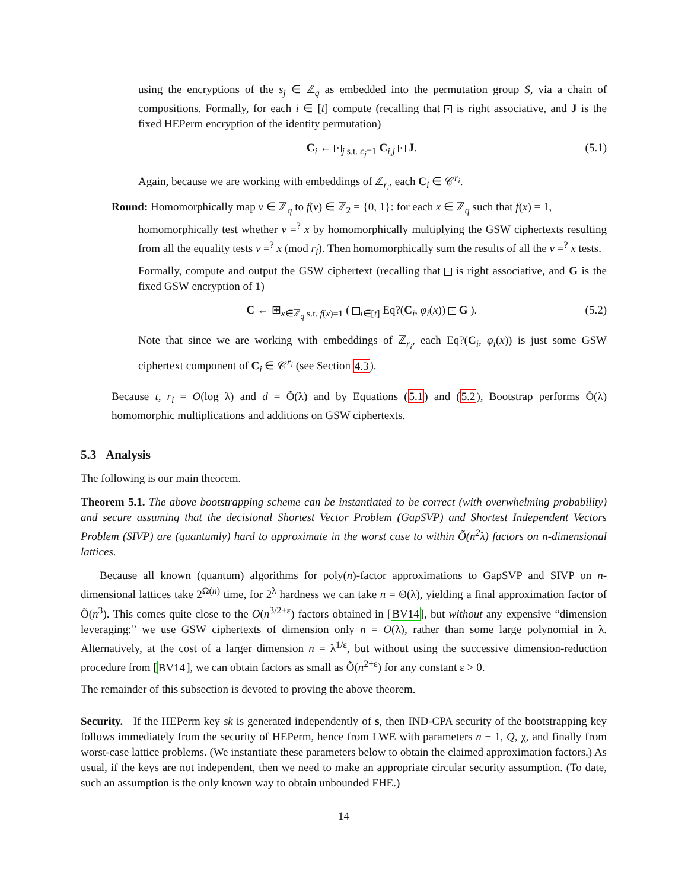using the encryptions of the s<sub>j</sub> ∈ ℤ<sub>q</sub> as embedded into the permutation group S, via a chain of compositions. Formally, for each i ∈ [t] compute (recalling that ∘ is right associative, and J is the fixed HEPerm encryption of the identity permutation)
C<sub>i</sub> ← ∘<sub>j s.t. c<sub>j</sub>=1</sub> C<sub>i,j</sub> ∘ J. (5.1)
Again, because we are working with embeddings of ℤ<sub>r<sub>i</sub></sub>, each C<sub>i</sub> ∈ 𝒞<sup>r<sub>i</sub></sup>.
Round: Homomorphically map v ∈ ℤ<sub>q</sub> to f(v) ∈ ℤ<sub>2</sub> = {0, 1}: for each x ∈ ℤ<sub>q</sub> such that f(x) = 1,
homomorphically test whether v =<sup>?</sup> x by homomorphically multiplying the GSW ciphertexts resulting from all the equality tests v =<sup>?</sup> x (mod r<sub>i</sub>). Then homomorphically sum the results of all the v =<sup>?</sup> x tests.
Formally, compute and output the GSW ciphertext (recalling that · is right associative, and G is the fixed GSW encryption of 1)
C ← ⊞<sub>x∈ℤ<sub>q</sub> s.t. f(x)=1</sub> ( ·<sub>i∈[t]</sub> Eq?(C<sub>i</sub>, φ<sub>i</sub>(x)) · G ). (5.2)
Note that since we are working with embeddings of ℤ<sub>r<sub>i</sub></sub>, each Eq?(C<sub>i</sub>, φ<sub>i</sub>(x)) is just some GSW ciphertext component of C<sub>i</sub> ∈ 𝒞<sup>r<sub>i</sub></sup> (see Section 4.3).
Because t, r<sub>i</sub> = O(log λ) and d = Õ(λ) and by Equations (5.1) and (5.2), Bootstrap performs Õ(λ) homomorphic multiplications and additions on GSW ciphertexts.
5.3 Analysis
The following is our main theorem.
Theorem 5.1. The above bootstrapping scheme can be instantiated to be correct (with overwhelming probability) and secure assuming that the decisional Shortest Vector Problem (GapSVP) and Shortest Independent Vectors Problem (SIVP) are (quantumly) hard to approximate in the worst case to within Õ(n<sup>2</sup>λ) factors on n-dimensional lattices.
Because all known (quantum) algorithms for poly(n)-factor approximations to GapSVP and SIVP on n-dimensional lattices take 2<sup>Ω(n)</sup> time, for 2<sup>λ</sup> hardness we can take n = Θ(λ), yielding a final approximation factor of Õ(n<sup>3</sup>). This comes quite close to the O(n<sup>3/2+ε</sup>) factors obtained in [BV14], but without any expensive “dimension leveraging:” we use GSW ciphertexts of dimension only n = O(λ), rather than some large polynomial in λ. Alternatively, at the cost of a larger dimension n = λ<sup>1/ε</sup>, but without using the successive dimension-reduction procedure from [BV14], we can obtain factors as small as Õ(n<sup>2+ε</sup>) for any constant ε > 0.
The remainder of this subsection is devoted to proving the above theorem.
Security. If the HEPerm key sk is generated independently of s, then IND-CPA security of the bootstrapping key follows immediately from the security of HEPerm, hence from LWE with parameters n − 1, Q, χ, and finally from worst-case lattice problems. (We instantiate these parameters below to obtain the claimed approximation factors.) As usual, if the keys are not independent, then we need to make an appropriate circular security assumption. (To date, such an assumption is the only known way to obtain unbounded FHE.)
14